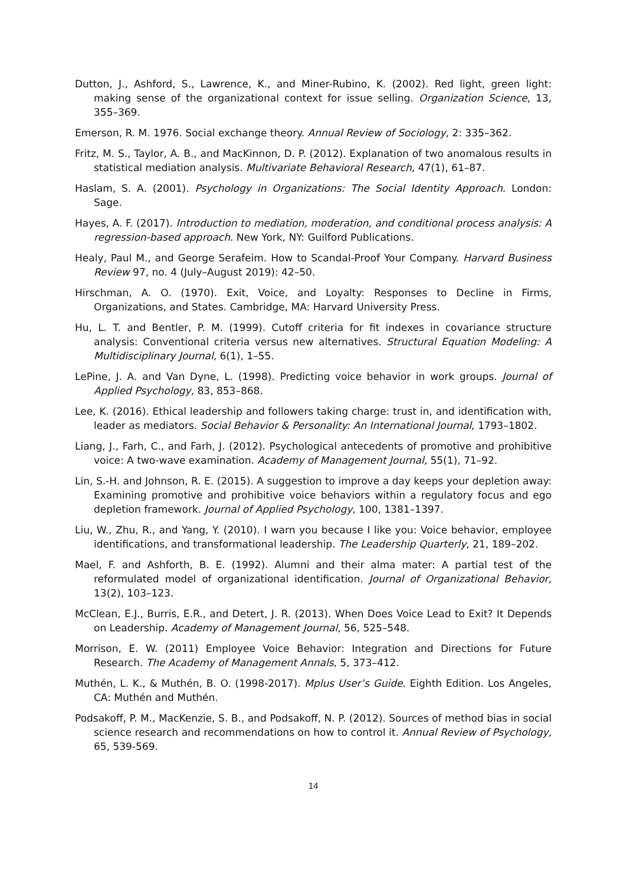Dutton, J., Ashford, S., Lawrence, K., and Miner-Rubino, K. (2002). Red light, green light: making sense of the organizational context for issue selling. Organization Science, 13, 355–369.
Emerson, R. M. 1976. Social exchange theory. Annual Review of Sociology, 2: 335–362.
Fritz, M. S., Taylor, A. B., and MacKinnon, D. P. (2012). Explanation of two anomalous results in statistical mediation analysis. Multivariate Behavioral Research, 47(1), 61–87.
Haslam, S. A. (2001). Psychology in Organizations: The Social Identity Approach. London: Sage.
Hayes, A. F. (2017). Introduction to mediation, moderation, and conditional process analysis: A regression-based approach. New York, NY: Guilford Publications.
Healy, Paul M., and George Serafeim. How to Scandal-Proof Your Company. Harvard Business Review 97, no. 4 (July–August 2019): 42–50.
Hirschman, A. O. (1970). Exit, Voice, and Loyalty: Responses to Decline in Firms, Organizations, and States. Cambridge, MA: Harvard University Press.
Hu, L. T. and Bentler, P. M. (1999). Cutoff criteria for fit indexes in covariance structure analysis: Conventional criteria versus new alternatives. Structural Equation Modeling: A Multidisciplinary Journal, 6(1), 1–55.
LePine, J. A. and Van Dyne, L. (1998). Predicting voice behavior in work groups. Journal of Applied Psychology, 83, 853–868.
Lee, K. (2016). Ethical leadership and followers taking charge: trust in, and identification with, leader as mediators. Social Behavior & Personality: An International Journal, 1793–1802.
Liang, J., Farh, C., and Farh, J. (2012). Psychological antecedents of promotive and prohibitive voice: A two-wave examination. Academy of Management Journal, 55(1), 71–92.
Lin, S.-H. and Johnson, R. E. (2015). A suggestion to improve a day keeps your depletion away: Examining promotive and prohibitive voice behaviors within a regulatory focus and ego depletion framework. Journal of Applied Psychology, 100, 1381–1397.
Liu, W., Zhu, R., and Yang, Y. (2010). I warn you because I like you: Voice behavior, employee identifications, and transformational leadership. The Leadership Quarterly, 21, 189–202.
Mael, F. and Ashforth, B. E. (1992). Alumni and their alma mater: A partial test of the reformulated model of organizational identification. Journal of Organizational Behavior, 13(2), 103–123.
McClean, E.J., Burris, E.R., and Detert, J. R. (2013). When Does Voice Lead to Exit? It Depends on Leadership. Academy of Management Journal, 56, 525–548.
Morrison, E. W. (2011) Employee Voice Behavior: Integration and Directions for Future Research. The Academy of Management Annals, 5, 373–412.
Muthén, L. K., & Muthén, B. O. (1998-2017). Mplus User’s Guide. Eighth Edition. Los Angeles, CA: Muthén and Muthén.
Podsakoff, P. M., MacKenzie, S. B., and Podsakoff, N. P. (2012). Sources of method bias in social science research and recommendations on how to control it. Annual Review of Psychology, 65, 539-569.
14